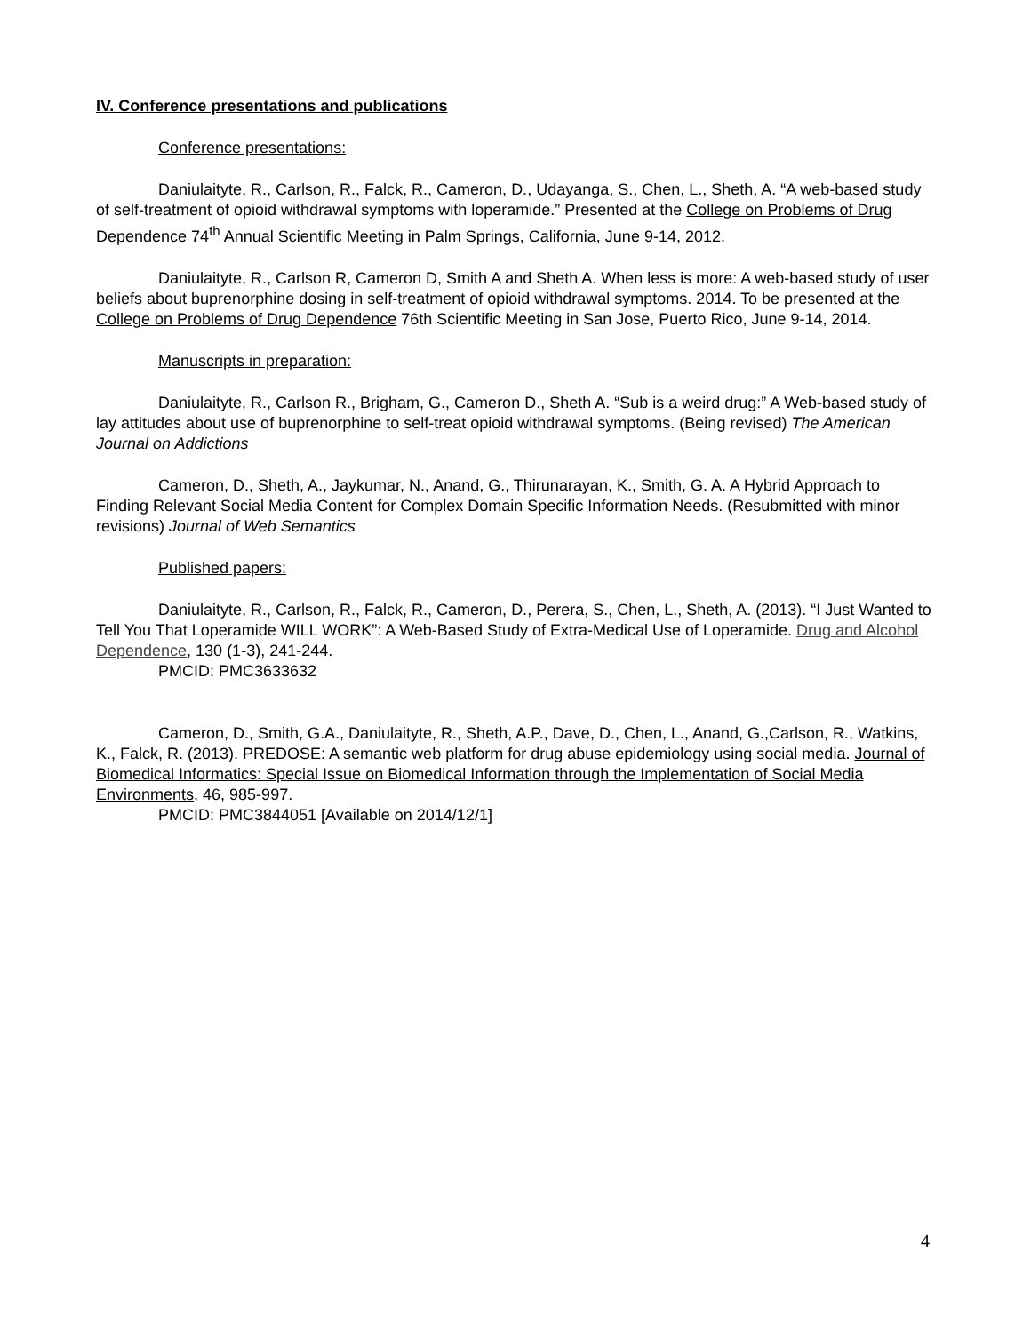IV. Conference presentations and publications
Conference presentations:
Daniulaityte, R., Carlson, R., Falck, R., Cameron, D., Udayanga, S., Chen, L., Sheth, A. “A web-based study of self-treatment of opioid withdrawal symptoms with loperamide.” Presented at the College on Problems of Drug Dependence 74<sup>th</sup> Annual Scientific Meeting in Palm Springs, California, June 9-14, 2012.
Daniulaityte, R., Carlson R, Cameron D, Smith A and Sheth A. When less is more: A web-based study of user beliefs about buprenorphine dosing in self-treatment of opioid withdrawal symptoms. 2014. To be presented at the College on Problems of Drug Dependence 76th Scientific Meeting in San Jose, Puerto Rico, June 9-14, 2014.
Manuscripts in preparation:
Daniulaityte, R., Carlson R., Brigham, G., Cameron D., Sheth A. “Sub is a weird drug:” A Web-based study of lay attitudes about use of buprenorphine to self-treat opioid withdrawal symptoms. (Being revised) The American Journal on Addictions
Cameron, D., Sheth, A., Jaykumar, N., Anand, G., Thirunarayan, K., Smith, G. A. A Hybrid Approach to Finding Relevant Social Media Content for Complex Domain Specific Information Needs. (Resubmitted with minor revisions) Journal of Web Semantics
Published papers:
Daniulaityte, R., Carlson, R., Falck, R., Cameron, D., Perera, S., Chen, L., Sheth, A. (2013). “I Just Wanted to Tell You That Loperamide WILL WORK”: A Web-Based Study of Extra-Medical Use of Loperamide. Drug and Alcohol Dependence, 130 (1-3), 241-244.
PMCID: PMC3633632
Cameron, D., Smith, G.A., Daniulaityte, R., Sheth, A.P., Dave, D., Chen, L., Anand, G.,Carlson, R., Watkins, K., Falck, R. (2013). PREDOSE: A semantic web platform for drug abuse epidemiology using social media. Journal of Biomedical Informatics: Special Issue on Biomedical Information through the Implementation of Social Media Environments, 46, 985-997.
PMCID: PMC3844051 [Available on 2014/12/1]
4